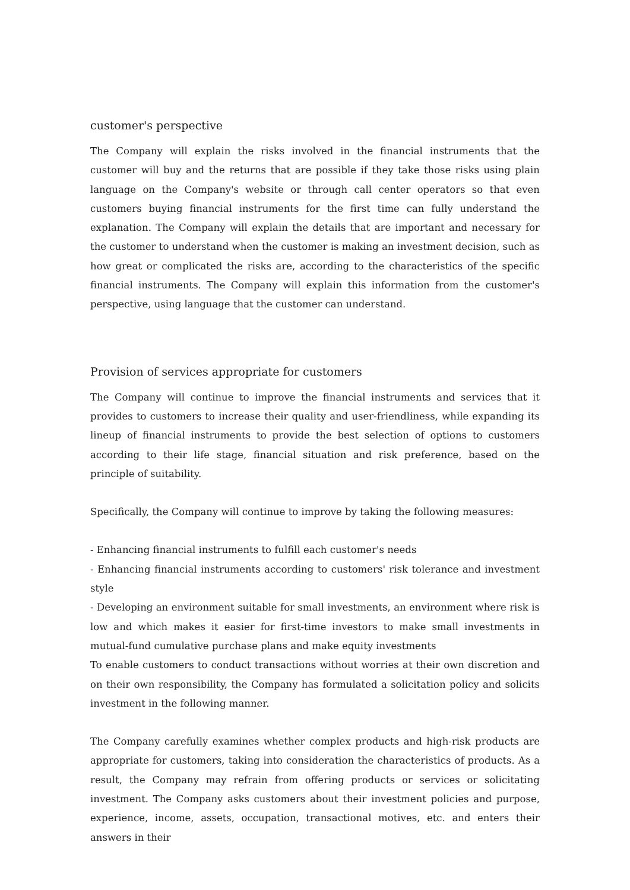customer's perspective
The Company will explain the risks involved in the financial instruments that the customer will buy and the returns that are possible if they take those risks using plain language on the Company's website or through call center operators so that even customers buying financial instruments for the first time can fully understand the explanation. The Company will explain the details that are important and necessary for the customer to understand when the customer is making an investment decision, such as how great or complicated the risks are, according to the characteristics of the specific financial instruments. The Company will explain this information from the customer's perspective, using language that the customer can understand.
Provision of services appropriate for customers
The Company will continue to improve the financial instruments and services that it provides to customers to increase their quality and user-friendliness, while expanding its lineup of financial instruments to provide the best selection of options to customers according to their life stage, financial situation and risk preference, based on the principle of suitability.
Specifically, the Company will continue to improve by taking the following measures:
- Enhancing financial instruments to fulfill each customer's needs
- Enhancing financial instruments according to customers' risk tolerance and investment style
- Developing an environment suitable for small investments, an environment where risk is low and which makes it easier for first-time investors to make small investments in mutual-fund cumulative purchase plans and make equity investments
To enable customers to conduct transactions without worries at their own discretion and on their own responsibility, the Company has formulated a solicitation policy and solicits investment in the following manner.
The Company carefully examines whether complex products and high-risk products are appropriate for customers, taking into consideration the characteristics of products. As a result, the Company may refrain from offering products or services or solicitating investment. The Company asks customers about their investment policies and purpose, experience, income, assets, occupation, transactional motives, etc. and enters their answers in their